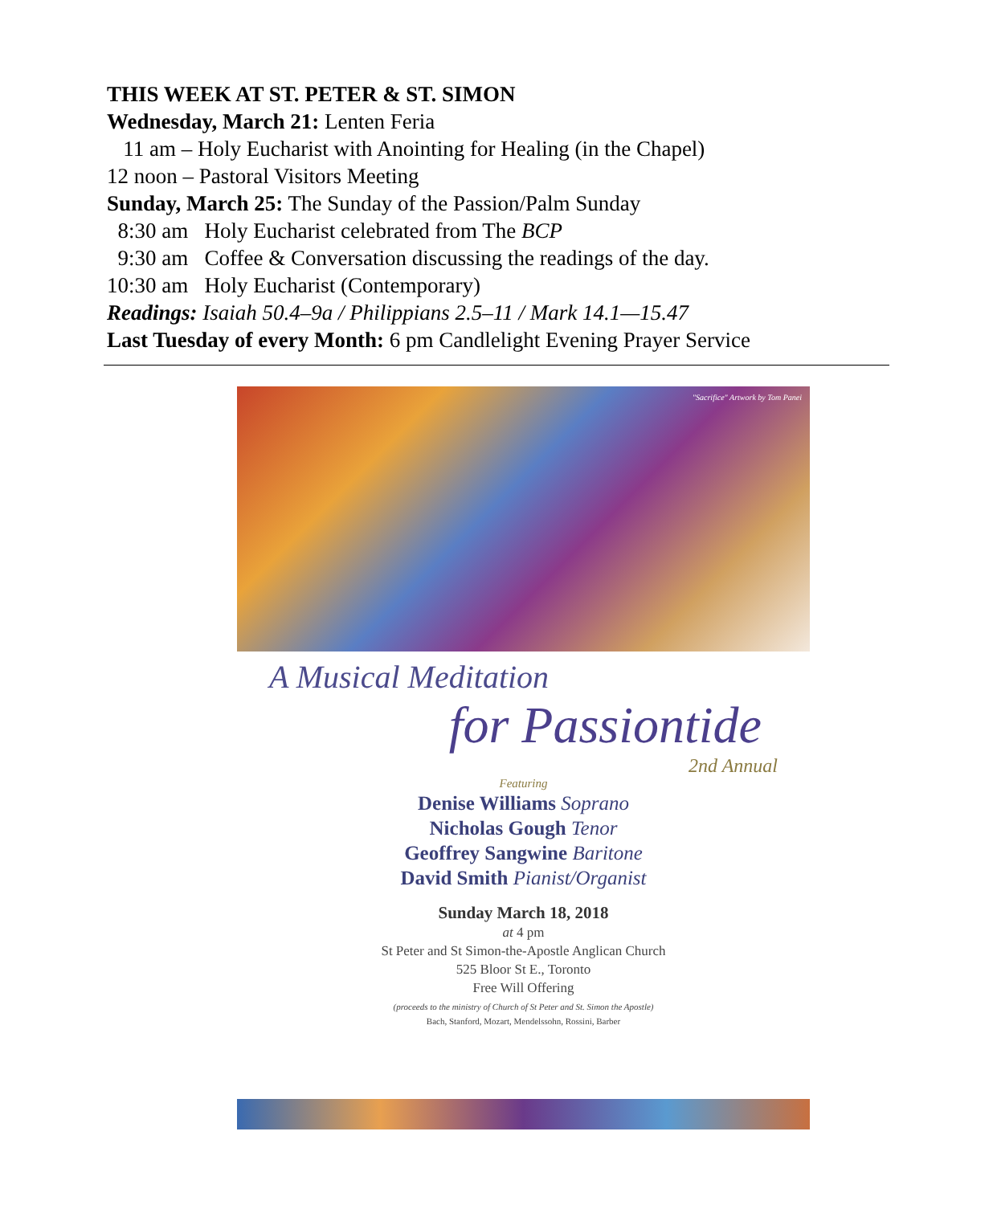THIS WEEK AT ST. PETER & ST. SIMON
Wednesday, March 21: Lenten Feria
11 am – Holy Eucharist with Anointing for Healing (in the Chapel)
12 noon – Pastoral Visitors Meeting
Sunday, March 25: The Sunday of the Passion/Palm Sunday
8:30 am Holy Eucharist celebrated from The BCP
9:30 am Coffee & Conversation discussing the readings of the day.
10:30 am Holy Eucharist (Contemporary)
Readings: Isaiah 50.4–9a / Philippians 2.5–11 / Mark 14.1—15.47
Last Tuesday of every Month: 6 pm Candlelight Evening Prayer Service
"Sacrifice" Artwork by Tom Panei
A Musical Meditation
for Passiontide
2nd Annual
Featuring
Denise Williams Soprano
Nicholas Gough Tenor
Geoffrey Sangwine Baritone
David Smith Pianist/Organist
Sunday March 18, 2018
at 4 pm
St Peter and St Simon-the-Apostle Anglican Church
525 Bloor St E., Toronto
Free Will Offering
(proceeds to the ministry of Church of St Peter and St. Simon the Apostle)
Bach, Stanford, Mozart, Mendelssohn, Rossini, Barber